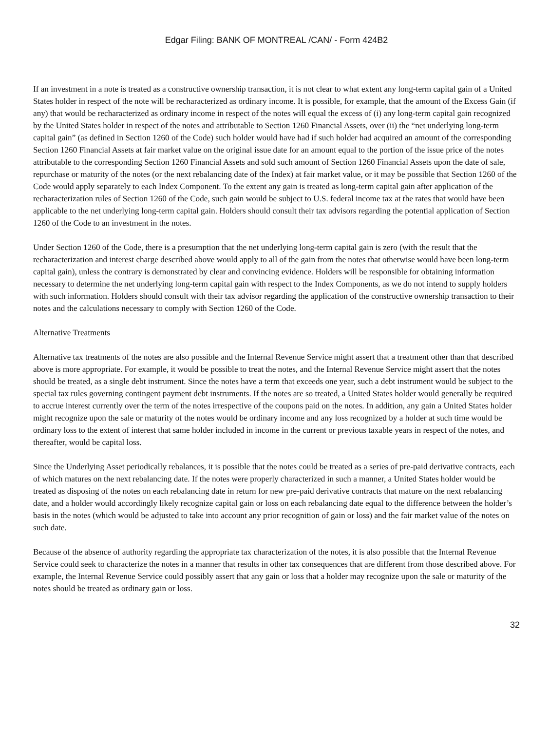Edgar Filing: BANK OF MONTREAL /CAN/ - Form 424B2
If an investment in a note is treated as a constructive ownership transaction, it is not clear to what extent any long-term capital gain of a United States holder in respect of the note will be recharacterized as ordinary income. It is possible, for example, that the amount of the Excess Gain (if any) that would be recharacterized as ordinary income in respect of the notes will equal the excess of (i) any long-term capital gain recognized by the United States holder in respect of the notes and attributable to Section 1260 Financial Assets, over (ii) the “net underlying long-term capital gain” (as defined in Section 1260 of the Code) such holder would have had if such holder had acquired an amount of the corresponding Section 1260 Financial Assets at fair market value on the original issue date for an amount equal to the portion of the issue price of the notes attributable to the corresponding Section 1260 Financial Assets and sold such amount of Section 1260 Financial Assets upon the date of sale, repurchase or maturity of the notes (or the next rebalancing date of the Index) at fair market value, or it may be possible that Section 1260 of the Code would apply separately to each Index Component. To the extent any gain is treated as long-term capital gain after application of the recharacterization rules of Section 1260 of the Code, such gain would be subject to U.S. federal income tax at the rates that would have been applicable to the net underlying long-term capital gain. Holders should consult their tax advisors regarding the potential application of Section 1260 of the Code to an investment in the notes.
Under Section 1260 of the Code, there is a presumption that the net underlying long-term capital gain is zero (with the result that the recharacterization and interest charge described above would apply to all of the gain from the notes that otherwise would have been long-term capital gain), unless the contrary is demonstrated by clear and convincing evidence. Holders will be responsible for obtaining information necessary to determine the net underlying long-term capital gain with respect to the Index Components, as we do not intend to supply holders with such information. Holders should consult with their tax advisor regarding the application of the constructive ownership transaction to their notes and the calculations necessary to comply with Section 1260 of the Code.
Alternative Treatments
Alternative tax treatments of the notes are also possible and the Internal Revenue Service might assert that a treatment other than that described above is more appropriate. For example, it would be possible to treat the notes, and the Internal Revenue Service might assert that the notes should be treated, as a single debt instrument. Since the notes have a term that exceeds one year, such a debt instrument would be subject to the special tax rules governing contingent payment debt instruments. If the notes are so treated, a United States holder would generally be required to accrue interest currently over the term of the notes irrespective of the coupons paid on the notes. In addition, any gain a United States holder might recognize upon the sale or maturity of the notes would be ordinary income and any loss recognized by a holder at such time would be ordinary loss to the extent of interest that same holder included in income in the current or previous taxable years in respect of the notes, and thereafter, would be capital loss.
Since the Underlying Asset periodically rebalances, it is possible that the notes could be treated as a series of pre-paid derivative contracts, each of which matures on the next rebalancing date. If the notes were properly characterized in such a manner, a United States holder would be treated as disposing of the notes on each rebalancing date in return for new pre-paid derivative contracts that mature on the next rebalancing date, and a holder would accordingly likely recognize capital gain or loss on each rebalancing date equal to the difference between the holder’s basis in the notes (which would be adjusted to take into account any prior recognition of gain or loss) and the fair market value of the notes on such date.
Because of the absence of authority regarding the appropriate tax characterization of the notes, it is also possible that the Internal Revenue Service could seek to characterize the notes in a manner that results in other tax consequences that are different from those described above. For example, the Internal Revenue Service could possibly assert that any gain or loss that a holder may recognize upon the sale or maturity of the notes should be treated as ordinary gain or loss.
32